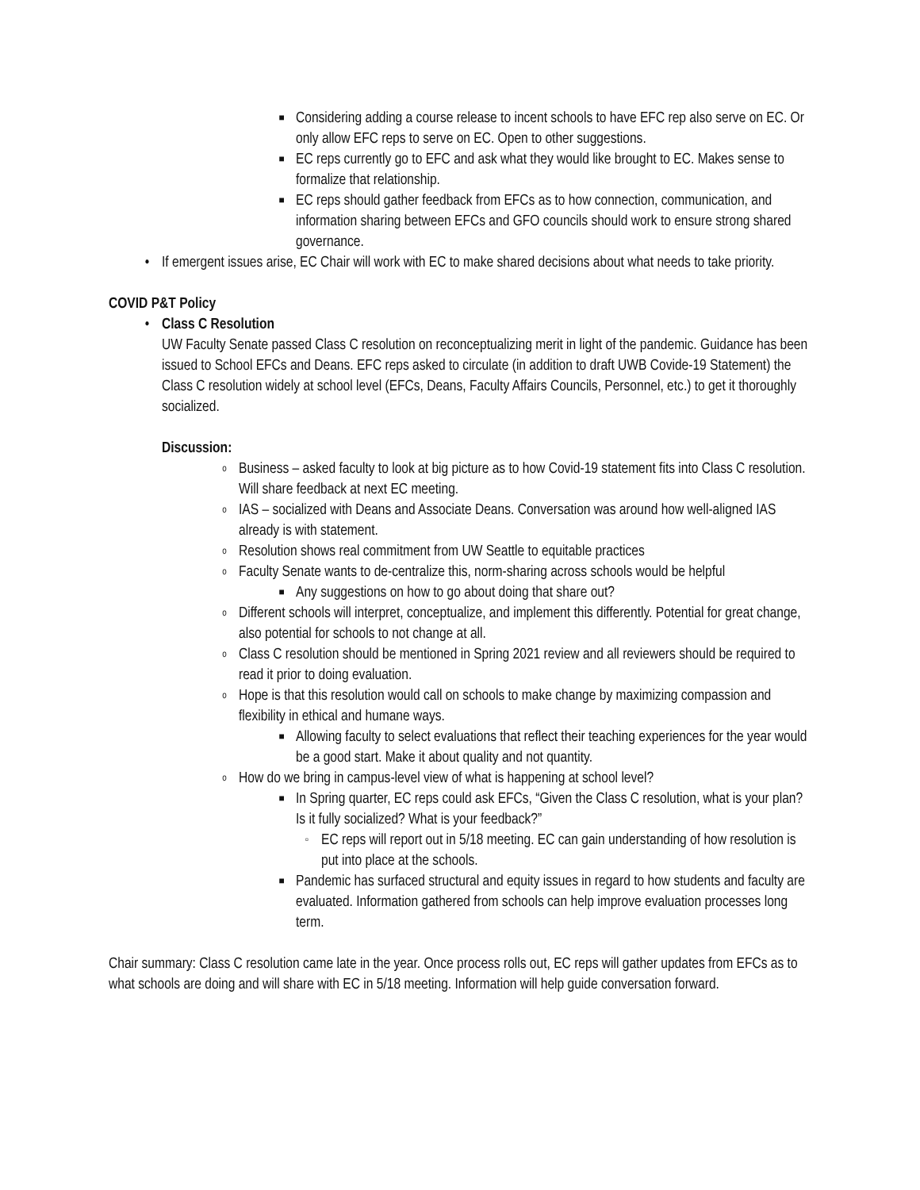■
Considering adding a course release to incent schools to have EFC rep also serve on EC. Or only allow EFC reps to serve on EC. Open to other suggestions.
■
EC reps currently go to EFC and ask what they would like brought to EC. Makes sense to formalize that relationship.
■
EC reps should gather feedback from EFCs as to how connection, communication, and information sharing between EFCs and GFO councils should work to ensure strong shared governance.
• If emergent issues arise, EC Chair will work with EC to make shared decisions about what needs to take priority.
COVID P&T Policy
• Class C Resolution
UW Faculty Senate passed Class C resolution on reconceptualizing merit in light of the pandemic. Guidance has been issued to School EFCs and Deans. EFC reps asked to circulate (in addition to draft UWB Covide-19 Statement) the Class C resolution widely at school level (EFCs, Deans, Faculty Affairs Councils, Personnel, etc.) to get it thoroughly socialized.
Discussion:
o
Business – asked faculty to look at big picture as to how Covid-19 statement fits into Class C resolution. Will share feedback at next EC meeting.
o
IAS – socialized with Deans and Associate Deans. Conversation was around how well-aligned IAS already is with statement.
o
Resolution shows real commitment from UW Seattle to equitable practices
o
Faculty Senate wants to de-centralize this, norm-sharing across schools would be helpful
■
Any suggestions on how to go about doing that share out?
o
Different schools will interpret, conceptualize, and implement this differently. Potential for great change, also potential for schools to not change at all.
o
Class C resolution should be mentioned in Spring 2021 review and all reviewers should be required to read it prior to doing evaluation.
o
Hope is that this resolution would call on schools to make change by maximizing compassion and flexibility in ethical and humane ways.
■
Allowing faculty to select evaluations that reflect their teaching experiences for the year would be a good start. Make it about quality and not quantity.
o
How do we bring in campus-level view of what is happening at school level?
■
In Spring quarter, EC reps could ask EFCs, “Given the Class C resolution, what is your plan? Is it fully socialized? What is your feedback?”
▫
EC reps will report out in 5/18 meeting. EC can gain understanding of how resolution is put into place at the schools.
■
Pandemic has surfaced structural and equity issues in regard to how students and faculty are evaluated. Information gathered from schools can help improve evaluation processes long term.
Chair summary: Class C resolution came late in the year. Once process rolls out, EC reps will gather updates from EFCs as to what schools are doing and will share with EC in 5/18 meeting. Information will help guide conversation forward.